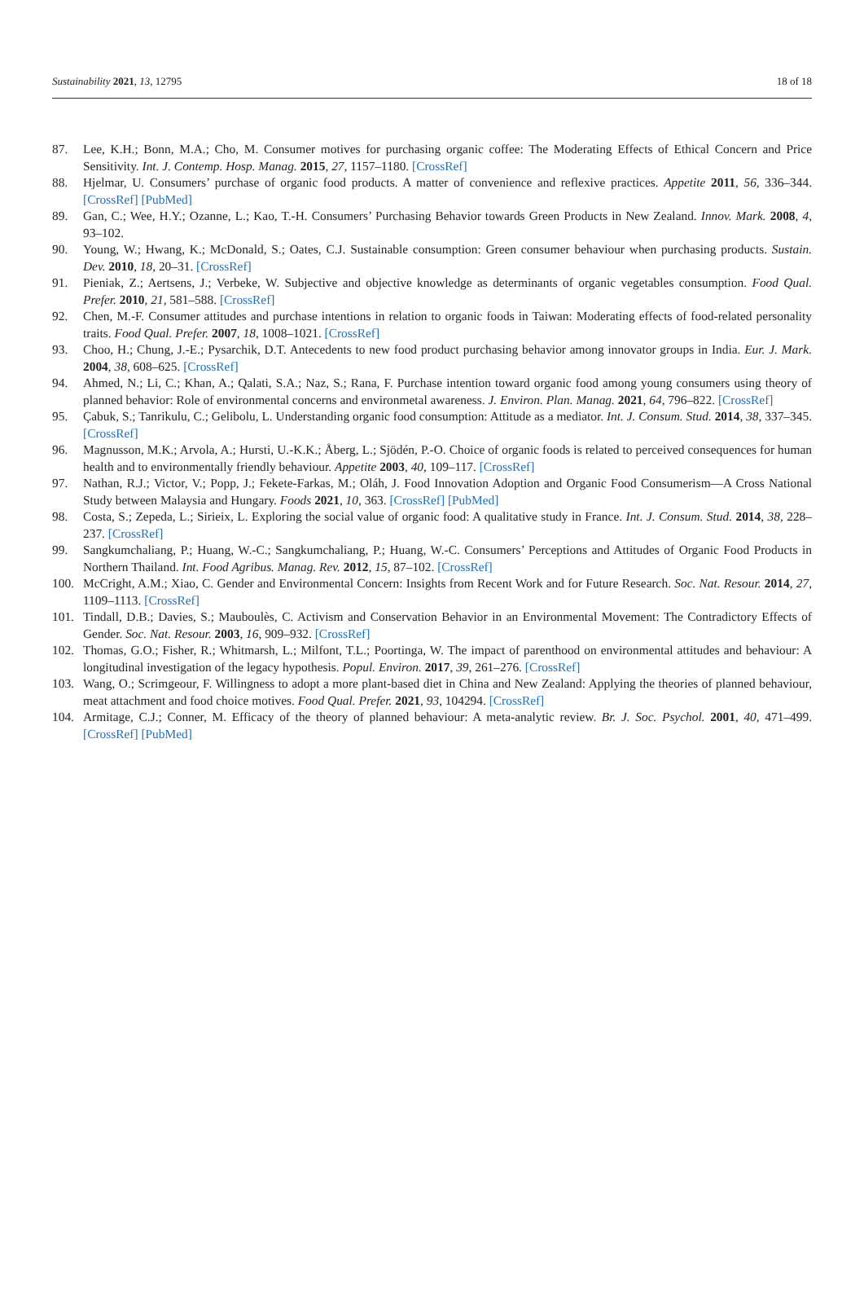Sustainability 2021, 13, 12795 18 of 18
87. Lee, K.H.; Bonn, M.A.; Cho, M. Consumer motives for purchasing organic coffee: The Moderating Effects of Ethical Concern and Price Sensitivity. Int. J. Contemp. Hosp. Manag. 2015, 27, 1157–1180. [CrossRef]
88. Hjelmar, U. Consumers’ purchase of organic food products. A matter of convenience and reflexive practices. Appetite 2011, 56, 336–344. [CrossRef] [PubMed]
89. Gan, C.; Wee, H.Y.; Ozanne, L.; Kao, T.-H. Consumers’ Purchasing Behavior towards Green Products in New Zealand. Innov. Mark. 2008, 4, 93–102.
90. Young, W.; Hwang, K.; McDonald, S.; Oates, C.J. Sustainable consumption: Green consumer behaviour when purchasing products. Sustain. Dev. 2010, 18, 20–31. [CrossRef]
91. Pieniak, Z.; Aertsens, J.; Verbeke, W. Subjective and objective knowledge as determinants of organic vegetables consumption. Food Qual. Prefer. 2010, 21, 581–588. [CrossRef]
92. Chen, M.-F. Consumer attitudes and purchase intentions in relation to organic foods in Taiwan: Moderating effects of food-related personality traits. Food Qual. Prefer. 2007, 18, 1008–1021. [CrossRef]
93. Choo, H.; Chung, J.-E.; Pysarchik, D.T. Antecedents to new food product purchasing behavior among innovator groups in India. Eur. J. Mark. 2004, 38, 608–625. [CrossRef]
94. Ahmed, N.; Li, C.; Khan, A.; Qalati, S.A.; Naz, S.; Rana, F. Purchase intention toward organic food among young consumers using theory of planned behavior: Role of environmental concerns and environmetal awareness. J. Environ. Plan. Manag. 2021, 64, 796–822. [CrossRef]
95. Çabuk, S.; Tanrikulu, C.; Gelibolu, L. Understanding organic food consumption: Attitude as a mediator. Int. J. Consum. Stud. 2014, 38, 337–345. [CrossRef]
96. Magnusson, M.K.; Arvola, A.; Hursti, U.-K.K.; Åberg, L.; Sjödén, P.-O. Choice of organic foods is related to perceived consequences for human health and to environmentally friendly behaviour. Appetite 2003, 40, 109–117. [CrossRef]
97. Nathan, R.J.; Victor, V.; Popp, J.; Fekete-Farkas, M.; Oláh, J. Food Innovation Adoption and Organic Food Consumerism—A Cross National Study between Malaysia and Hungary. Foods 2021, 10, 363. [CrossRef] [PubMed]
98. Costa, S.; Zepeda, L.; Sirieix, L. Exploring the social value of organic food: A qualitative study in France. Int. J. Consum. Stud. 2014, 38, 228–237. [CrossRef]
99. Sangkumchaliang, P.; Huang, W.-C.; Sangkumchaliang, P.; Huang, W.-C. Consumers’ Perceptions and Attitudes of Organic Food Products in Northern Thailand. Int. Food Agribus. Manag. Rev. 2012, 15, 87–102. [CrossRef]
100. McCright, A.M.; Xiao, C. Gender and Environmental Concern: Insights from Recent Work and for Future Research. Soc. Nat. Resour. 2014, 27, 1109–1113. [CrossRef]
101. Tindall, D.B.; Davies, S.; Mauboulès, C. Activism and Conservation Behavior in an Environmental Movement: The Contradictory Effects of Gender. Soc. Nat. Resour. 2003, 16, 909–932. [CrossRef]
102. Thomas, G.O.; Fisher, R.; Whitmarsh, L.; Milfont, T.L.; Poortinga, W. The impact of parenthood on environmental attitudes and behaviour: A longitudinal investigation of the legacy hypothesis. Popul. Environ. 2017, 39, 261–276. [CrossRef]
103. Wang, O.; Scrimgeour, F. Willingness to adopt a more plant-based diet in China and New Zealand: Applying the theories of planned behaviour, meat attachment and food choice motives. Food Qual. Prefer. 2021, 93, 104294. [CrossRef]
104. Armitage, C.J.; Conner, M. Efficacy of the theory of planned behaviour: A meta-analytic review. Br. J. Soc. Psychol. 2001, 40, 471–499. [CrossRef] [PubMed]